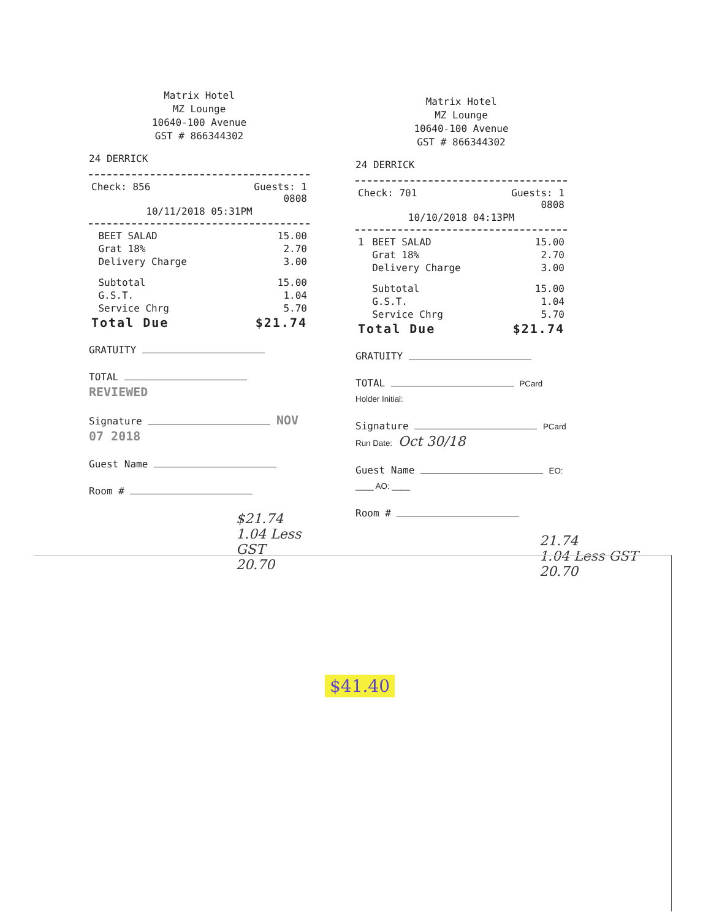Matrix Hotel
MZ Lounge
10640-100 Avenue
GST # 866344302
24 DERRICK
| Check: 856 | Guests: 1 0808 |
10/11/2018 05:31PM
| | BEET SALAD | 15.00 |
| | Grat 18% | 2.70 |
| | Delivery Charge | 3.00 |
| | Subtotal | 15.00 |
| | G.S.T. | 1.04 |
| | Service Chrg | 5.70 |
| Total Due | | $21.74 |
GRATUITY
TOTAL REVIEWED
Signature NOV 07 2018
Guest Name
Room #
$21.74
1.04 Less GST
20.70
Matrix Hotel
MZ Lounge
10640-100 Avenue
GST # 866344302
24 DERRICK
| Check: 701 | Guests: 1 0808 |
10/10/2018 04:13PM
| 1 | BEET SALAD | 15.00 |
| | Grat 18% | 2.70 |
| | Delivery Charge | 3.00 |
| | Subtotal | 15.00 |
| | G.S.T. | 1.04 |
| | Service Chrg | 5.70 |
| Total Due | | $21.74 |
GRATUITY
TOTAL PCard Holder Initial:
Signature PCard Run Date: Oct 30/18
Guest Name EO: ____ AO: ____
Room #
21.74
1.04 Less GST
20.70
$41.40